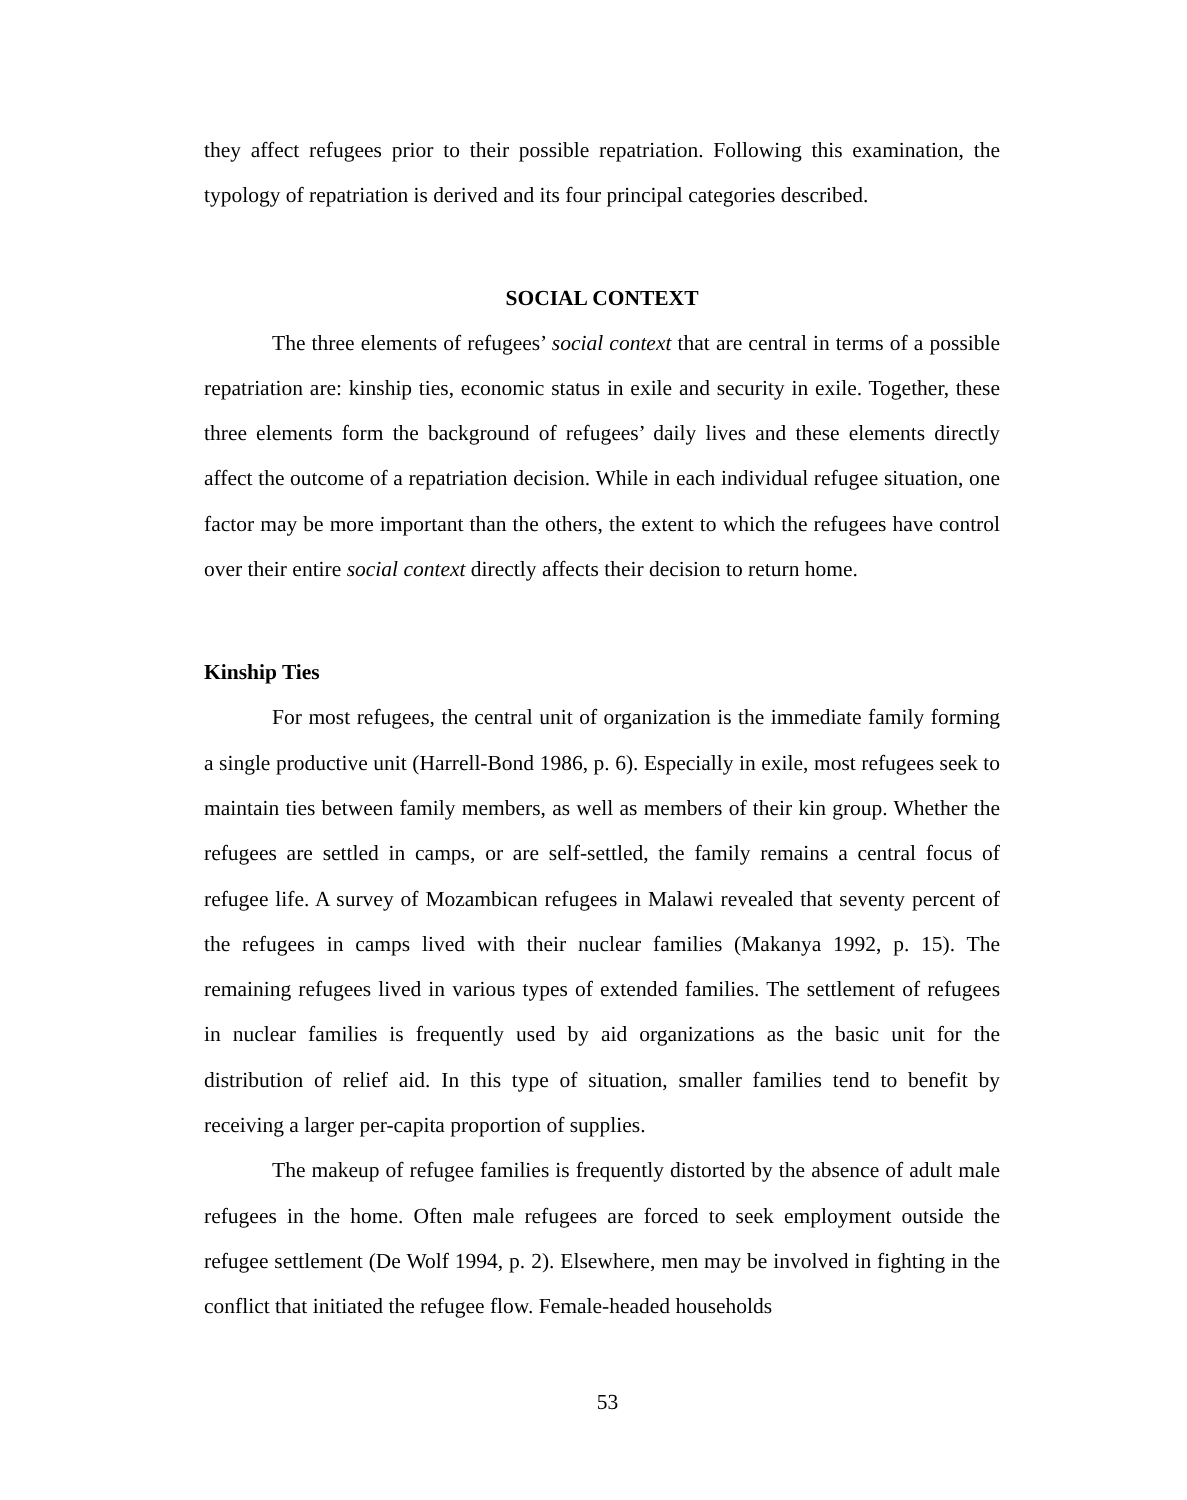they affect refugees prior to their possible repatriation. Following this examination, the typology of repatriation is derived and its four principal categories described.
SOCIAL CONTEXT
The three elements of refugees’ social context that are central in terms of a possible repatriation are: kinship ties, economic status in exile and security in exile. Together, these three elements form the background of refugees’ daily lives and these elements directly affect the outcome of a repatriation decision. While in each individual refugee situation, one factor may be more important than the others, the extent to which the refugees have control over their entire social context directly affects their decision to return home.
Kinship Ties
For most refugees, the central unit of organization is the immediate family forming a single productive unit (Harrell-Bond 1986, p. 6). Especially in exile, most refugees seek to maintain ties between family members, as well as members of their kin group. Whether the refugees are settled in camps, or are self-settled, the family remains a central focus of refugee life. A survey of Mozambican refugees in Malawi revealed that seventy percent of the refugees in camps lived with their nuclear families (Makanya 1992, p. 15). The remaining refugees lived in various types of extended families. The settlement of refugees in nuclear families is frequently used by aid organizations as the basic unit for the distribution of relief aid. In this type of situation, smaller families tend to benefit by receiving a larger per-capita proportion of supplies.
The makeup of refugee families is frequently distorted by the absence of adult male refugees in the home. Often male refugees are forced to seek employment outside the refugee settlement (De Wolf 1994, p. 2). Elsewhere, men may be involved in fighting in the conflict that initiated the refugee flow. Female-headed households
53